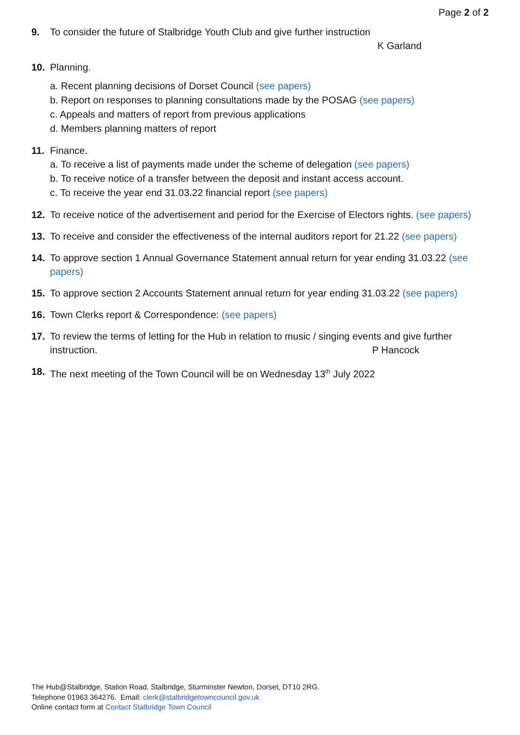Page 2 of 2
9. To consider the future of Stalbridge Youth Club and give further instruction
K Garland
10. Planning.
a. Recent planning decisions of Dorset Council (see papers)
b. Report on responses to planning consultations made by the POSAG (see papers)
c. Appeals and matters of report from previous applications
d. Members planning matters of report
11. Finance.
a. To receive a list of payments made under the scheme of delegation (see papers)
b. To receive notice of a transfer between the deposit and instant access account.
c. To receive the year end 31.03.22 financial report (see papers)
12. To receive notice of the advertisement and period for the Exercise of Electors rights. (see papers)
13. To receive and consider the effectiveness of the internal auditors report for 21.22 (see papers)
14. To approve section 1 Annual Governance Statement annual return for year ending 31.03.22 (see papers)
15. To approve section 2 Accounts Statement annual return for year ending 31.03.22 (see papers)
16. Town Clerks report & Correspondence: (see papers)
17. To review the terms of letting for the Hub in relation to music / singing events and give further instruction. P Hancock
18. The next meeting of the Town Council will be on Wednesday 13<sup>th</sup> July 2022
The Hub@Stalbridge, Station Road, Stalbridge, Sturminster Newton, Dorset, DT10 2RG.
Telephone 01963 364276. Email: clerk@stalbridgetowncouncil.gov.uk
Online contact form at Contact Stalbridge Town Council